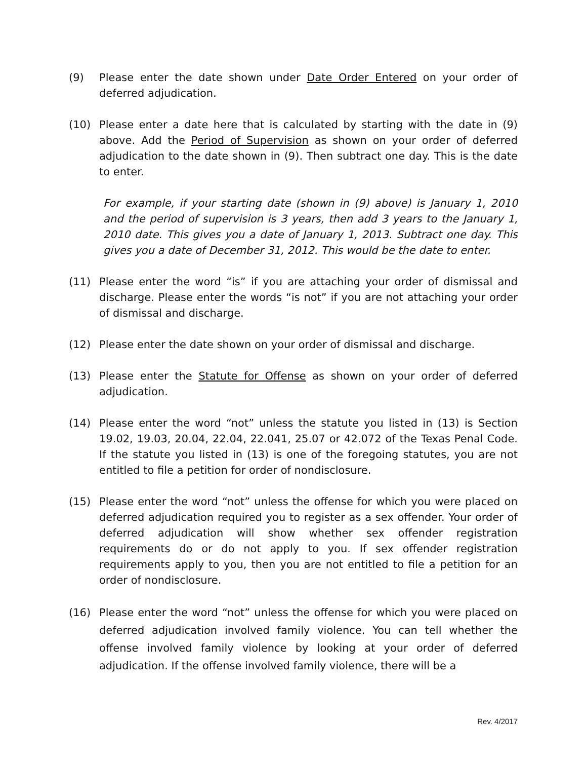(9) Please enter the date shown under Date Order Entered on your order of deferred adjudication.
(10) Please enter a date here that is calculated by starting with the date in (9) above. Add the Period of Supervision as shown on your order of deferred adjudication to the date shown in (9). Then subtract one day. This is the date to enter.
For example, if your starting date (shown in (9) above) is January 1, 2010 and the period of supervision is 3 years, then add 3 years to the January 1, 2010 date. This gives you a date of January 1, 2013. Subtract one day. This gives you a date of December 31, 2012. This would be the date to enter.
(11) Please enter the word “is” if you are attaching your order of dismissal and discharge. Please enter the words “is not” if you are not attaching your order of dismissal and discharge.
(12) Please enter the date shown on your order of dismissal and discharge.
(13) Please enter the Statute for Offense as shown on your order of deferred adjudication.
(14) Please enter the word “not” unless the statute you listed in (13) is Section 19.02, 19.03, 20.04, 22.04, 22.041, 25.07 or 42.072 of the Texas Penal Code. If the statute you listed in (13) is one of the foregoing statutes, you are not entitled to file a petition for order of nondisclosure.
(15) Please enter the word “not” unless the offense for which you were placed on deferred adjudication required you to register as a sex offender. Your order of deferred adjudication will show whether sex offender registration requirements do or do not apply to you. If sex offender registration requirements apply to you, then you are not entitled to file a petition for an order of nondisclosure.
(16) Please enter the word “not” unless the offense for which you were placed on deferred adjudication involved family violence. You can tell whether the offense involved family violence by looking at your order of deferred adjudication. If the offense involved family violence, there will be a
Rev. 4/2017